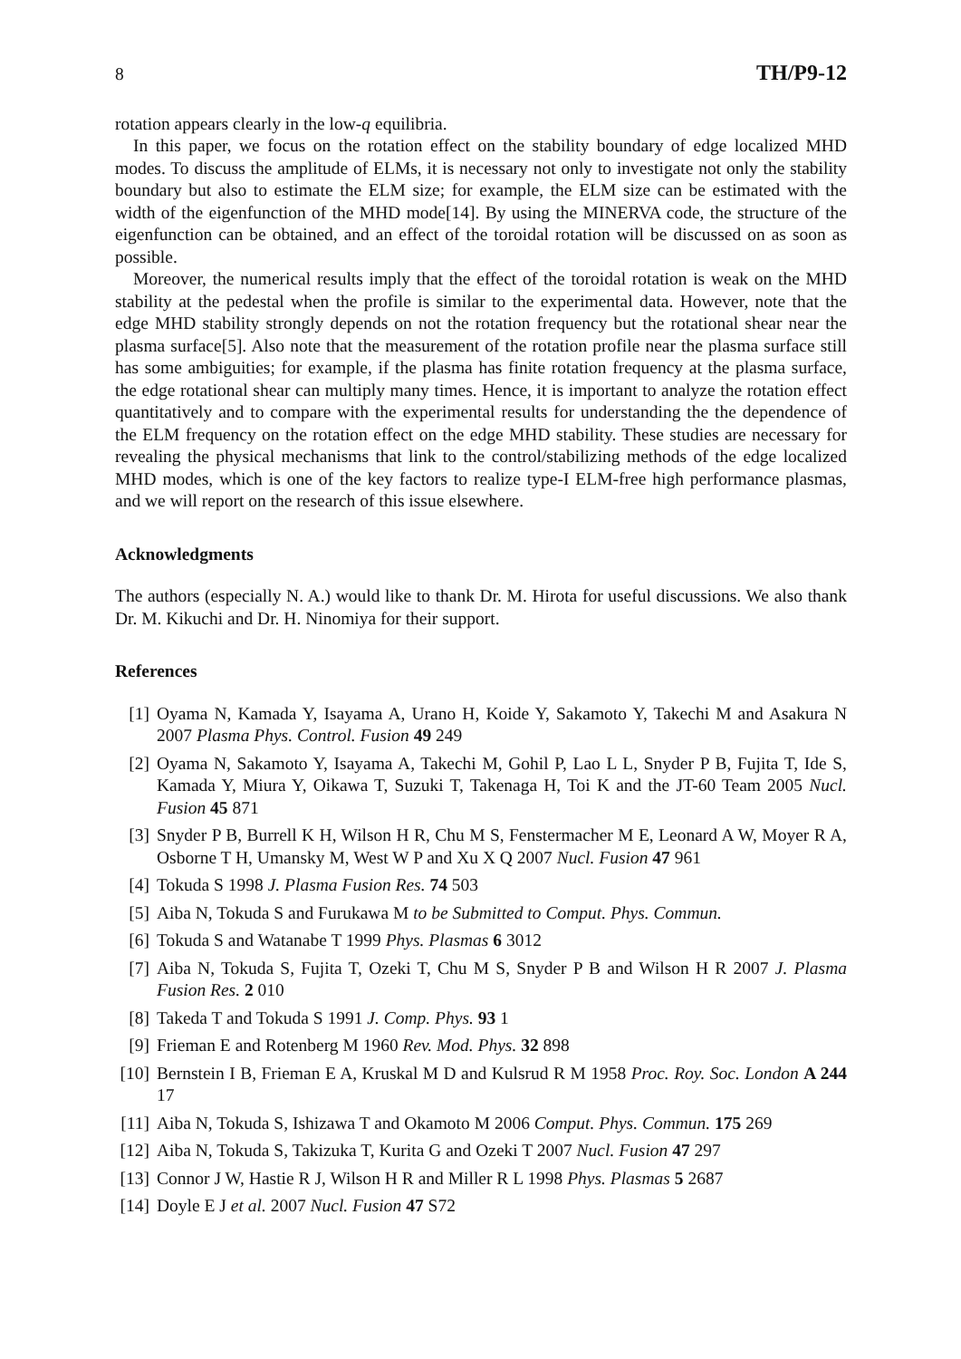8 TH/P9-12
rotation appears clearly in the low-q equilibria.
In this paper, we focus on the rotation effect on the stability boundary of edge localized MHD modes. To discuss the amplitude of ELMs, it is necessary not only to investigate not only the stability boundary but also to estimate the ELM size; for example, the ELM size can be estimated with the width of the eigenfunction of the MHD mode[14]. By using the MINERVA code, the structure of the eigenfunction can be obtained, and an effect of the toroidal rotation will be discussed on as soon as possible.
Moreover, the numerical results imply that the effect of the toroidal rotation is weak on the MHD stability at the pedestal when the profile is similar to the experimental data. However, note that the edge MHD stability strongly depends on not the rotation frequency but the rotational shear near the plasma surface[5]. Also note that the measurement of the rotation profile near the plasma surface still has some ambiguities; for example, if the plasma has finite rotation frequency at the plasma surface, the edge rotational shear can multiply many times. Hence, it is important to analyze the rotation effect quantitatively and to compare with the experimental results for understanding the the dependence of the ELM frequency on the rotation effect on the edge MHD stability. These studies are necessary for revealing the physical mechanisms that link to the control/stabilizing methods of the edge localized MHD modes, which is one of the key factors to realize type-I ELM-free high performance plasmas, and we will report on the research of this issue elsewhere.
Acknowledgments
The authors (especially N. A.) would like to thank Dr. M. Hirota for useful discussions. We also thank Dr. M. Kikuchi and Dr. H. Ninomiya for their support.
References
[1] Oyama N, Kamada Y, Isayama A, Urano H, Koide Y, Sakamoto Y, Takechi M and Asakura N 2007 Plasma Phys. Control. Fusion 49 249
[2] Oyama N, Sakamoto Y, Isayama A, Takechi M, Gohil P, Lao L L, Snyder P B, Fujita T, Ide S, Kamada Y, Miura Y, Oikawa T, Suzuki T, Takenaga H, Toi K and the JT-60 Team 2005 Nucl. Fusion 45 871
[3] Snyder P B, Burrell K H, Wilson H R, Chu M S, Fenstermacher M E, Leonard A W, Moyer R A, Osborne T H, Umansky M, West W P and Xu X Q 2007 Nucl. Fusion 47 961
[4] Tokuda S 1998 J. Plasma Fusion Res. 74 503
[5] Aiba N, Tokuda S and Furukawa M to be Submitted to Comput. Phys. Commun.
[6] Tokuda S and Watanabe T 1999 Phys. Plasmas 6 3012
[7] Aiba N, Tokuda S, Fujita T, Ozeki T, Chu M S, Snyder P B and Wilson H R 2007 J. Plasma Fusion Res. 2 010
[8] Takeda T and Tokuda S 1991 J. Comp. Phys. 93 1
[9] Frieman E and Rotenberg M 1960 Rev. Mod. Phys. 32 898
[10] Bernstein I B, Frieman E A, Kruskal M D and Kulsrud R M 1958 Proc. Roy. Soc. London A 244 17
[11] Aiba N, Tokuda S, Ishizawa T and Okamoto M 2006 Comput. Phys. Commun. 175 269
[12] Aiba N, Tokuda S, Takizuka T, Kurita G and Ozeki T 2007 Nucl. Fusion 47 297
[13] Connor J W, Hastie R J, Wilson H R and Miller R L 1998 Phys. Plasmas 5 2687
[14] Doyle E J et al. 2007 Nucl. Fusion 47 S72